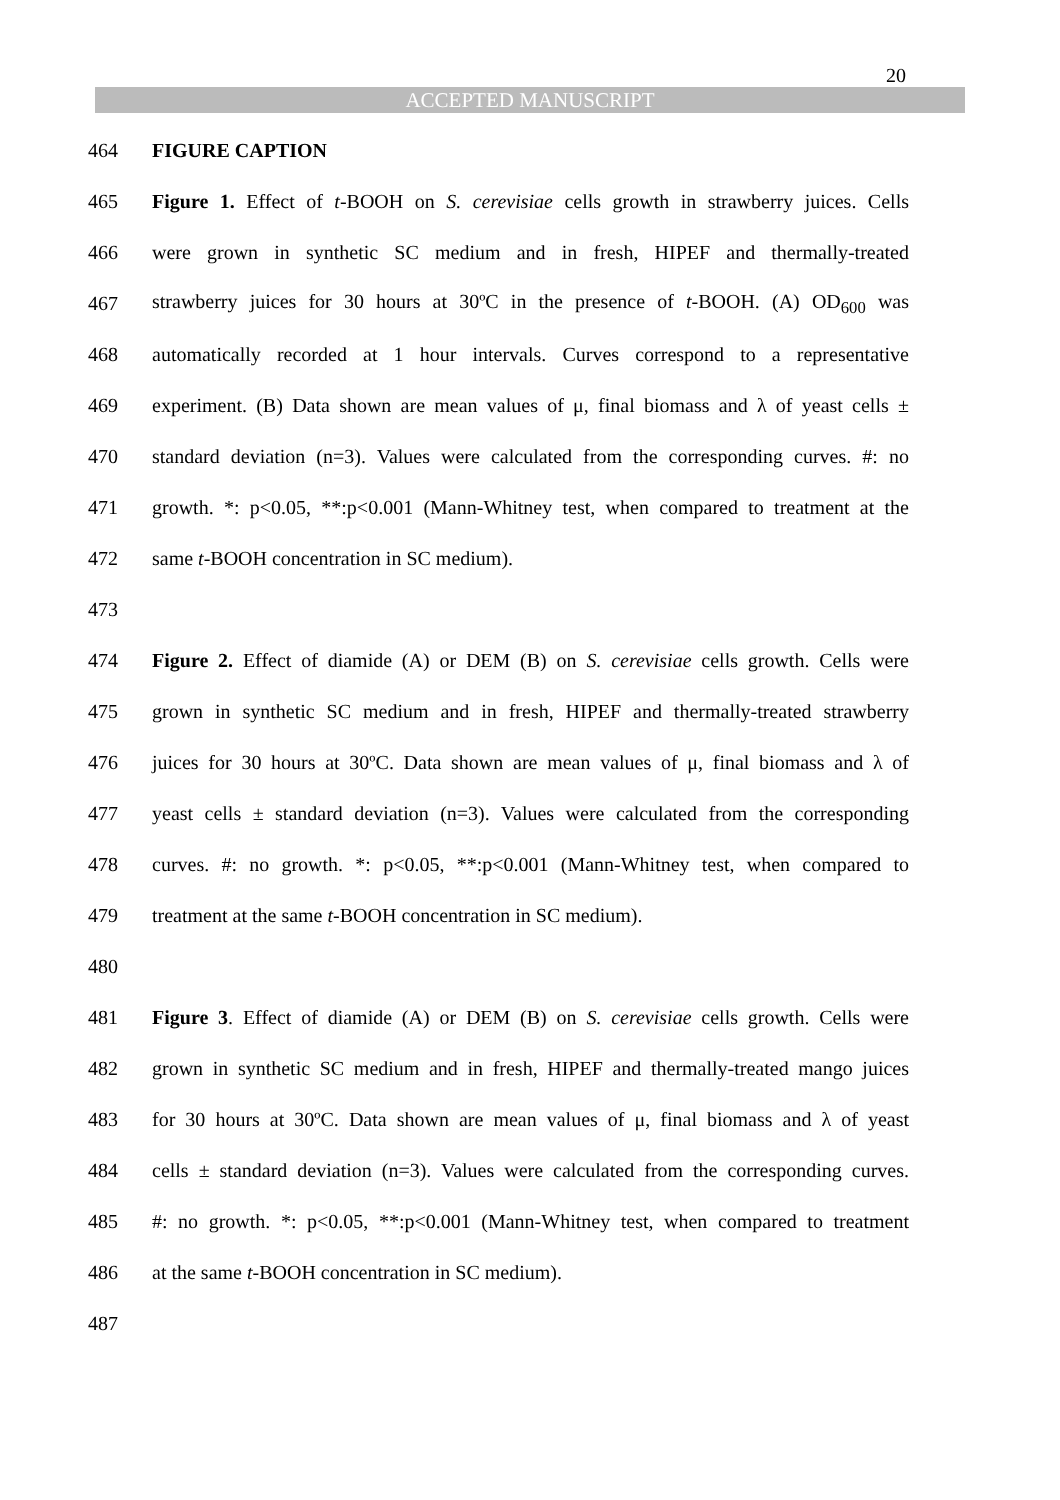20
ACCEPTED MANUSCRIPT
464 FIGURE CAPTION
465 Figure 1. Effect of t-BOOH on S. cerevisiae cells growth in strawberry juices. Cells
466 were grown in synthetic SC medium and in fresh, HIPEF and thermally-treated
467 strawberry juices for 30 hours at 30ºC in the presence of t-BOOH. (A) OD<sub>600</sub> was
468 automatically recorded at 1 hour intervals. Curves correspond to a representative
469 experiment. (B) Data shown are mean values of μ, final biomass and λ of yeast cells ±
470 standard deviation (n=3). Values were calculated from the corresponding curves. #: no
471 growth. *: p<0.05, **:p<0.001 (Mann-Whitney test, when compared to treatment at the
472 same t-BOOH concentration in SC medium).
473
474 Figure 2. Effect of diamide (A) or DEM (B) on S. cerevisiae cells growth. Cells were
475 grown in synthetic SC medium and in fresh, HIPEF and thermally-treated strawberry
476 juices for 30 hours at 30ºC. Data shown are mean values of μ, final biomass and λ of
477 yeast cells ± standard deviation (n=3). Values were calculated from the corresponding
478 curves. #: no growth. *: p<0.05, **:p<0.001 (Mann-Whitney test, when compared to
479 treatment at the same t-BOOH concentration in SC medium).
480
481 Figure 3. Effect of diamide (A) or DEM (B) on S. cerevisiae cells growth. Cells were
482 grown in synthetic SC medium and in fresh, HIPEF and thermally-treated mango juices
483 for 30 hours at 30ºC. Data shown are mean values of μ, final biomass and λ of yeast
484 cells ± standard deviation (n=3). Values were calculated from the corresponding curves.
485 #: no growth. *: p<0.05, **:p<0.001 (Mann-Whitney test, when compared to treatment
486 at the same t-BOOH concentration in SC medium).
487